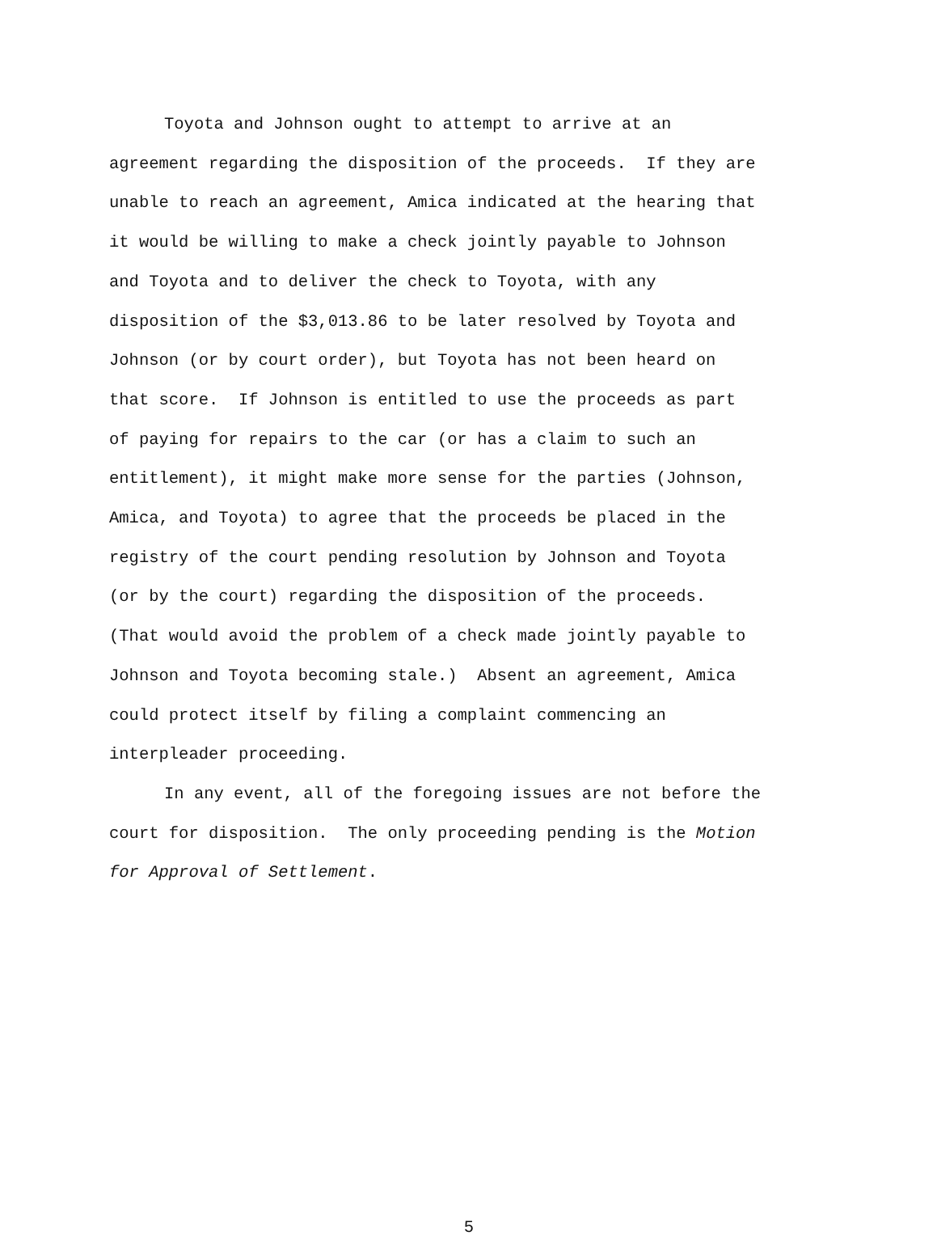Toyota and Johnson ought to attempt to arrive at an
agreement regarding the disposition of the proceeds. If they are
unable to reach an agreement, Amica indicated at the hearing that
it would be willing to make a check jointly payable to Johnson
and Toyota and to deliver the check to Toyota, with any
disposition of the $3,013.86 to be later resolved by Toyota and
Johnson (or by court order), but Toyota has not been heard on
that score. If Johnson is entitled to use the proceeds as part
of paying for repairs to the car (or has a claim to such an
entitlement), it might make more sense for the parties (Johnson,
Amica, and Toyota) to agree that the proceeds be placed in the
registry of the court pending resolution by Johnson and Toyota
(or by the court) regarding the disposition of the proceeds.
(That would avoid the problem of a check made jointly payable to
Johnson and Toyota becoming stale.) Absent an agreement, Amica
could protect itself by filing a complaint commencing an
interpleader proceeding.
In any event, all of the foregoing issues are not before the
court for disposition. The only proceeding pending is the Motion
for Approval of Settlement.
5